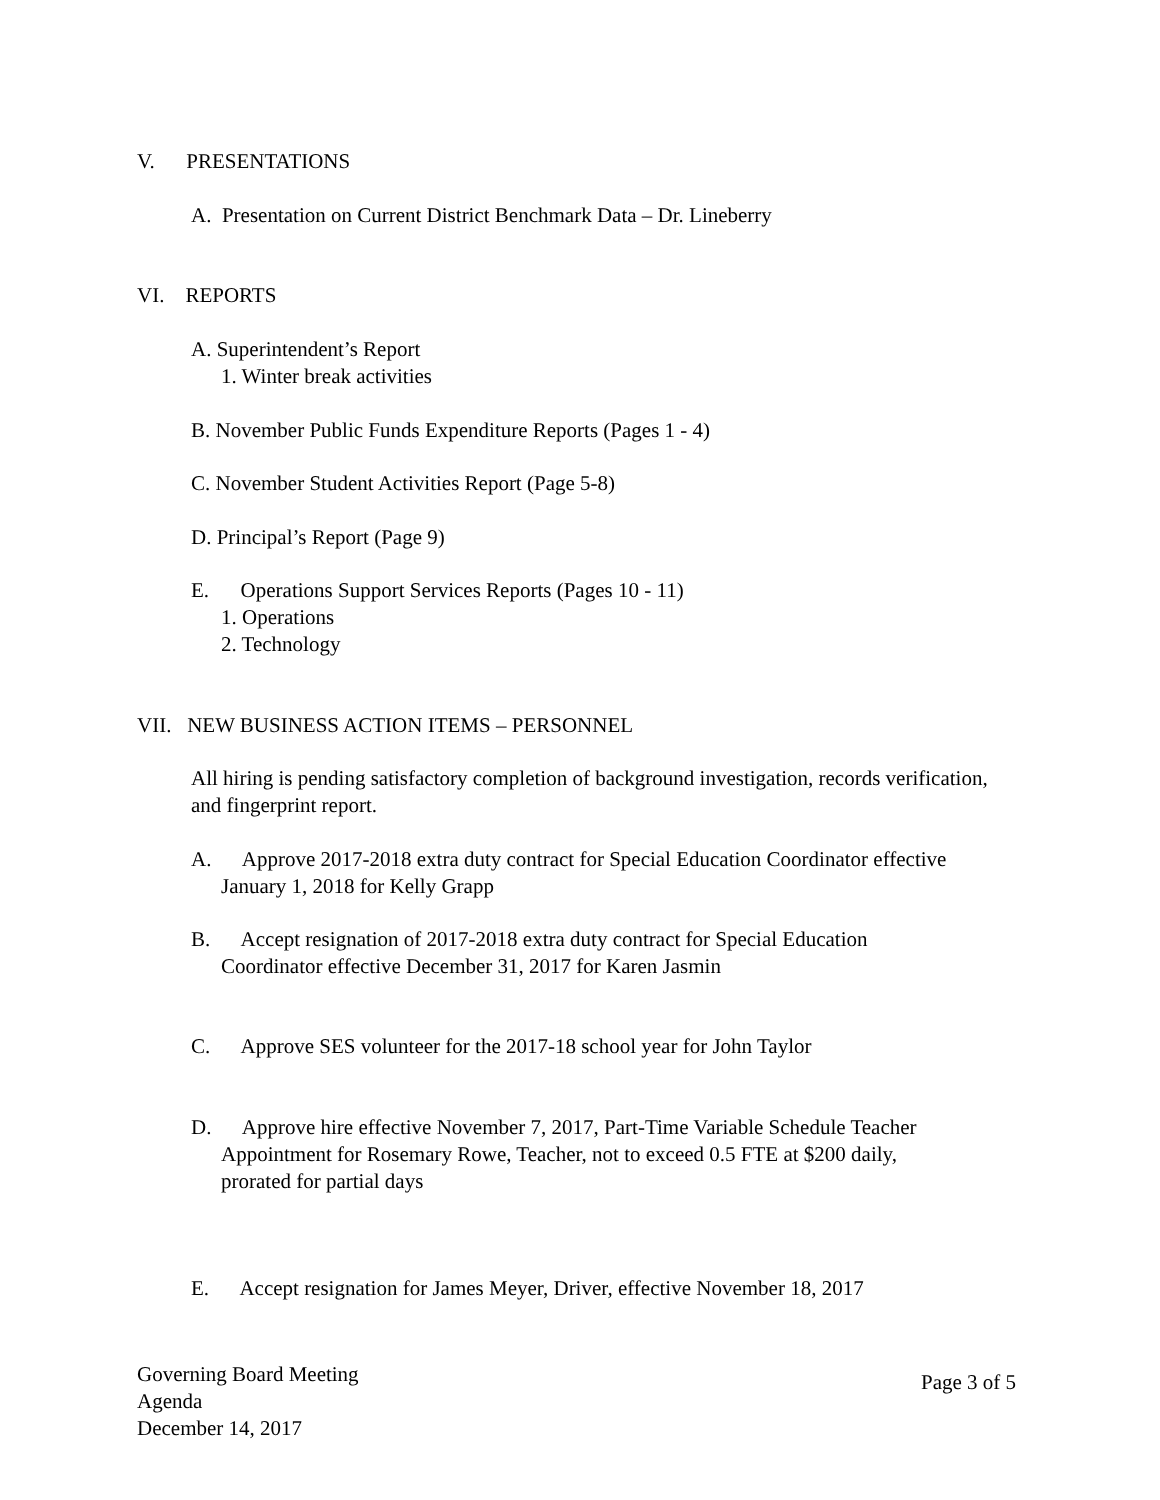V. PRESENTATIONS
A. Presentation on Current District Benchmark Data – Dr. Lineberry
VI. REPORTS
A. Superintendent’s Report
1. Winter break activities
B. November Public Funds Expenditure Reports (Pages 1 - 4)
C. November Student Activities Report (Page 5-8)
D. Principal’s Report (Page 9)
E. Operations Support Services Reports (Pages 10 - 11)
1. Operations
2. Technology
VII. NEW BUSINESS ACTION ITEMS – PERSONNEL
All hiring is pending satisfactory completion of background investigation, records verification, and fingerprint report.
A. Approve 2017-2018 extra duty contract for Special Education Coordinator effective
January 1, 2018 for Kelly Grapp
B. Accept resignation of 2017-2018 extra duty contract for Special Education
Coordinator effective December 31, 2017 for Karen Jasmin
C. Approve SES volunteer for the 2017-18 school year for John Taylor
D. Approve hire effective November 7, 2017, Part-Time Variable Schedule Teacher
Appointment for Rosemary Rowe, Teacher, not to exceed 0.5 FTE at $200 daily,
prorated for partial days
E. Accept resignation for James Meyer, Driver, effective November 18, 2017
Governing Board Meeting
Agenda
December 14, 2017
Page 3 of 5